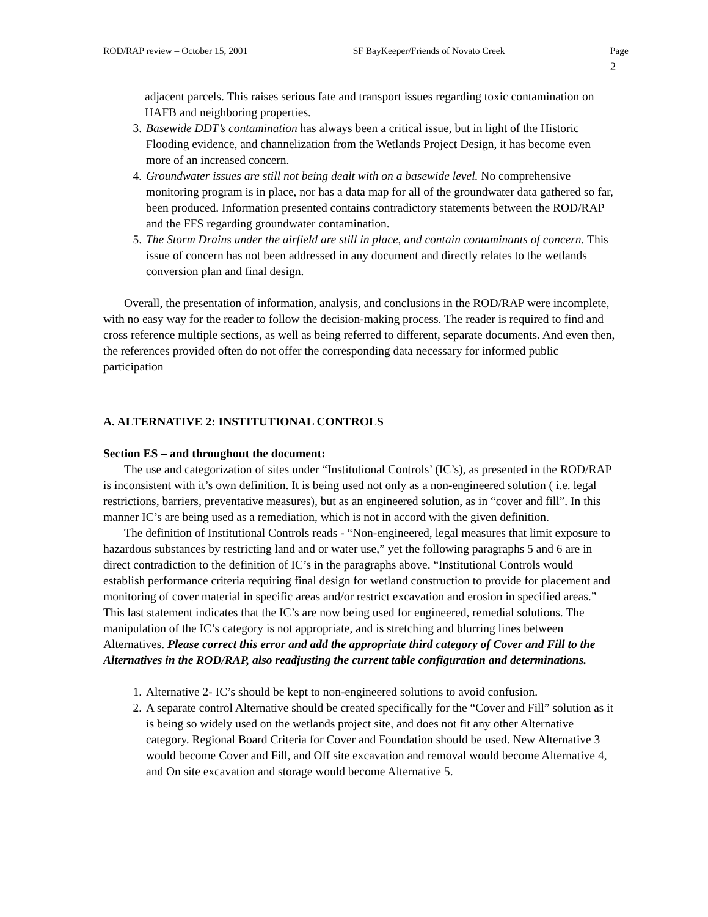ROD/RAP review – October 15, 2001 SF BayKeeper/Friends of Novato Creek Page 2
adjacent parcels. This raises serious fate and transport issues regarding toxic contamination on HAFB and neighboring properties.
3. Basewide DDT’s contamination has always been a critical issue, but in light of the Historic Flooding evidence, and channelization from the Wetlands Project Design, it has become even more of an increased concern.
4. Groundwater issues are still not being dealt with on a basewide level. No comprehensive monitoring program is in place, nor has a data map for all of the groundwater data gathered so far, been produced. Information presented contains contradictory statements between the ROD/RAP and the FFS regarding groundwater contamination.
5. The Storm Drains under the airfield are still in place, and contain contaminants of concern. This issue of concern has not been addressed in any document and directly relates to the wetlands conversion plan and final design.
Overall, the presentation of information, analysis, and conclusions in the ROD/RAP were incomplete, with no easy way for the reader to follow the decision-making process. The reader is required to find and cross reference multiple sections, as well as being referred to different, separate documents. And even then, the references provided often do not offer the corresponding data necessary for informed public participation
A. ALTERNATIVE 2: INSTITUTIONAL CONTROLS
Section ES – and throughout the document:
The use and categorization of sites under “Institutional Controls’ (IC’s), as presented in the ROD/RAP is inconsistent with it’s own definition. It is being used not only as a non-engineered solution ( i.e. legal restrictions, barriers, preventative measures), but as an engineered solution, as in “cover and fill”. In this manner IC’s are being used as a remediation, which is not in accord with the given definition.
The definition of Institutional Controls reads - “Non-engineered, legal measures that limit exposure to hazardous substances by restricting land and or water use,” yet the following paragraphs 5 and 6 are in direct contradiction to the definition of IC’s in the paragraphs above. “Institutional Controls would establish performance criteria requiring final design for wetland construction to provide for placement and monitoring of cover material in specific areas and/or restrict excavation and erosion in specified areas.” This last statement indicates that the IC’s are now being used for engineered, remedial solutions. The manipulation of the IC’s category is not appropriate, and is stretching and blurring lines between Alternatives. Please correct this error and add the appropriate third category of Cover and Fill to the Alternatives in the ROD/RAP, also readjusting the current table configuration and determinations.
1. Alternative 2- IC’s should be kept to non-engineered solutions to avoid confusion.
2. A separate control Alternative should be created specifically for the “Cover and Fill” solution as it is being so widely used on the wetlands project site, and does not fit any other Alternative category. Regional Board Criteria for Cover and Foundation should be used. New Alternative 3 would become Cover and Fill, and Off site excavation and removal would become Alternative 4, and On site excavation and storage would become Alternative 5.